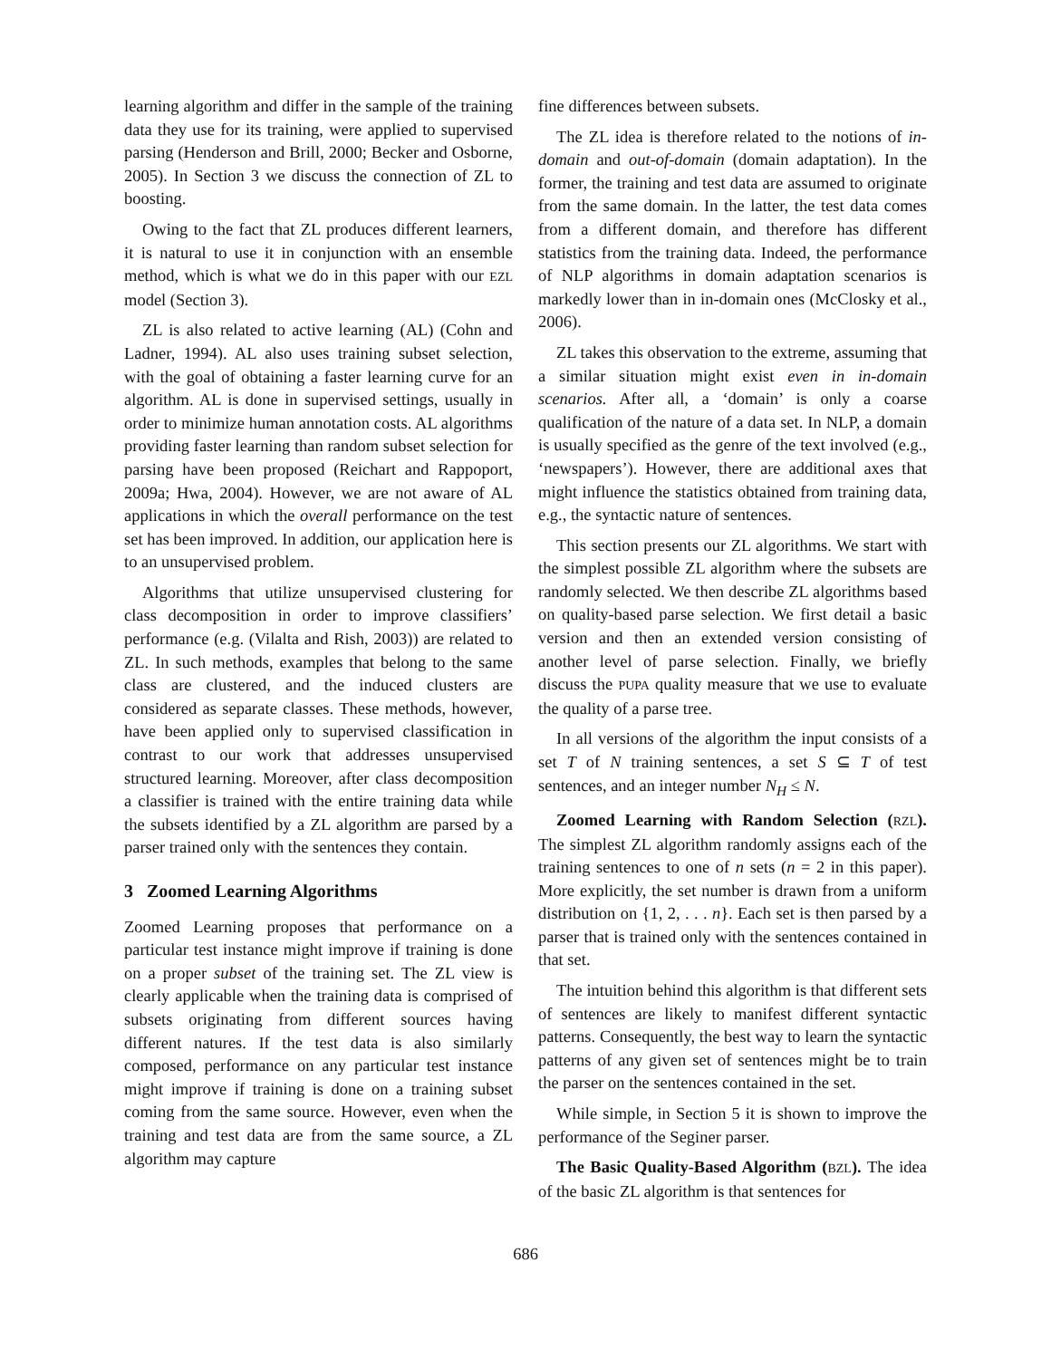learning algorithm and differ in the sample of the training data they use for its training, were applied to supervised parsing (Henderson and Brill, 2000; Becker and Osborne, 2005). In Section 3 we discuss the connection of ZL to boosting.
Owing to the fact that ZL produces different learners, it is natural to use it in conjunction with an ensemble method, which is what we do in this paper with our EZL model (Section 3).
ZL is also related to active learning (AL) (Cohn and Ladner, 1994). AL also uses training subset selection, with the goal of obtaining a faster learning curve for an algorithm. AL is done in supervised settings, usually in order to minimize human annotation costs. AL algorithms providing faster learning than random subset selection for parsing have been proposed (Reichart and Rappoport, 2009a; Hwa, 2004). However, we are not aware of AL applications in which the overall performance on the test set has been improved. In addition, our application here is to an unsupervised problem.
Algorithms that utilize unsupervised clustering for class decomposition in order to improve classifiers’ performance (e.g. (Vilalta and Rish, 2003)) are related to ZL. In such methods, examples that belong to the same class are clustered, and the induced clusters are considered as separate classes. These methods, however, have been applied only to supervised classification in contrast to our work that addresses unsupervised structured learning. Moreover, after class decomposition a classifier is trained with the entire training data while the subsets identified by a ZL algorithm are parsed by a parser trained only with the sentences they contain.
3 Zoomed Learning Algorithms
Zoomed Learning proposes that performance on a particular test instance might improve if training is done on a proper subset of the training set. The ZL view is clearly applicable when the training data is comprised of subsets originating from different sources having different natures. If the test data is also similarly composed, performance on any particular test instance might improve if training is done on a training subset coming from the same source. However, even when the training and test data are from the same source, a ZL algorithm may capture
fine differences between subsets.
The ZL idea is therefore related to the notions of in-domain and out-of-domain (domain adaptation). In the former, the training and test data are assumed to originate from the same domain. In the latter, the test data comes from a different domain, and therefore has different statistics from the training data. Indeed, the performance of NLP algorithms in domain adaptation scenarios is markedly lower than in in-domain ones (McClosky et al., 2006).
ZL takes this observation to the extreme, assuming that a similar situation might exist even in in-domain scenarios. After all, a ‘domain’ is only a coarse qualification of the nature of a data set. In NLP, a domain is usually specified as the genre of the text involved (e.g., ‘newspapers’). However, there are additional axes that might influence the statistics obtained from training data, e.g., the syntactic nature of sentences.
This section presents our ZL algorithms. We start with the simplest possible ZL algorithm where the subsets are randomly selected. We then describe ZL algorithms based on quality-based parse selection. We first detail a basic version and then an extended version consisting of another level of parse selection. Finally, we briefly discuss the PUPA quality measure that we use to evaluate the quality of a parse tree.
In all versions of the algorithm the input consists of a set T of N training sentences, a set S ⊆ T of test sentences, and an integer number N<sub>H</sub> ≤ N.
Zoomed Learning with Random Selection (RZL). The simplest ZL algorithm randomly assigns each of the training sentences to one of n sets (n = 2 in this paper). More explicitly, the set number is drawn from a uniform distribution on {1, 2, . . . n}. Each set is then parsed by a parser that is trained only with the sentences contained in that set.
The intuition behind this algorithm is that different sets of sentences are likely to manifest different syntactic patterns. Consequently, the best way to learn the syntactic patterns of any given set of sentences might be to train the parser on the sentences contained in the set.
While simple, in Section 5 it is shown to improve the performance of the Seginer parser.
The Basic Quality-Based Algorithm (BZL). The idea of the basic ZL algorithm is that sentences for
686